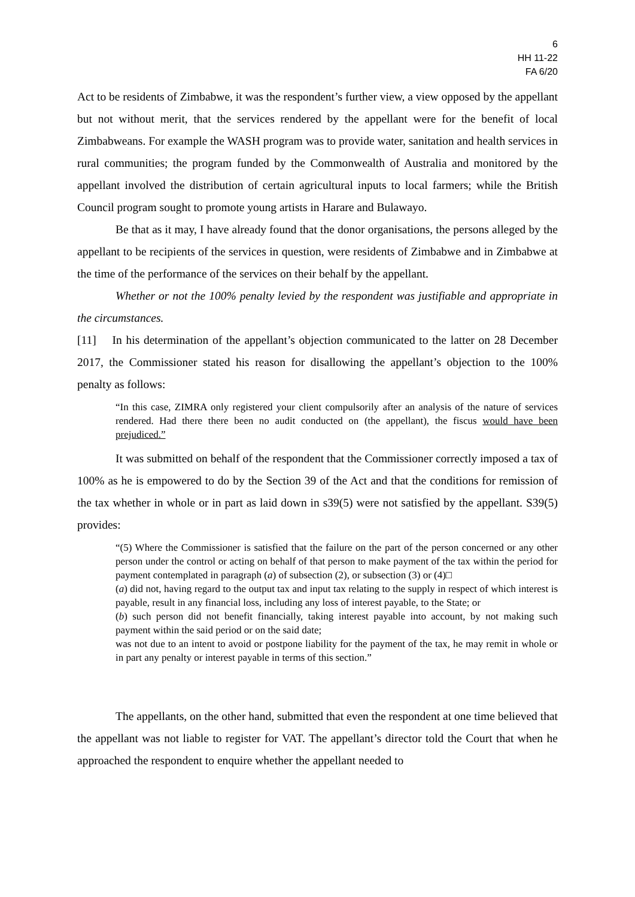6
HH 11-22
FA 6/20
Act to be residents of Zimbabwe, it was the respondent’s further view, a view opposed by the appellant but not without merit, that the services rendered by the appellant were for the benefit of local Zimbabweans. For example the WASH program was to provide water, sanitation and health services in rural communities; the program funded by the Commonwealth of Australia and monitored by the appellant involved the distribution of certain agricultural inputs to local farmers; while the British Council program sought to promote young artists in Harare and Bulawayo.
Be that as it may, I have already found that the donor organisations, the persons alleged by the appellant to be recipients of the services in question, were residents of Zimbabwe and in Zimbabwe at the time of the performance of the services on their behalf by the appellant.
Whether or not the 100% penalty levied by the respondent was justifiable and appropriate in the circumstances.
[11] In his determination of the appellant’s objection communicated to the latter on 28 December 2017, the Commissioner stated his reason for disallowing the appellant’s objection to the 100% penalty as follows:
“In this case, ZIMRA only registered your client compulsorily after an analysis of the nature of services rendered. Had there there been no audit conducted on (the appellant), the fiscus would have been prejudiced.”
It was submitted on behalf of the respondent that the Commissioner correctly imposed a tax of 100% as he is empowered to do by the Section 39 of the Act and that the conditions for remission of the tax whether in whole or in part as laid down in s39(5) were not satisfied by the appellant. S39(5) provides:
“(5) Where the Commissioner is satisfied that the failure on the part of the person concerned or any other person under the control or acting on behalf of that person to make payment of the tax within the period for payment contemplated in paragraph (a) of subsection (2), or subsection (3) or (4)□
(a) did not, having regard to the output tax and input tax relating to the supply in respect of which interest is payable, result in any financial loss, including any loss of interest payable, to the State; or
(b) such person did not benefit financially, taking interest payable into account, by not making such payment within the said period or on the said date;
was not due to an intent to avoid or postpone liability for the payment of the tax, he may remit in whole or in part any penalty or interest payable in terms of this section.”
The appellants, on the other hand, submitted that even the respondent at one time believed that the appellant was not liable to register for VAT. The appellant’s director told the Court that when he approached the respondent to enquire whether the appellant needed to